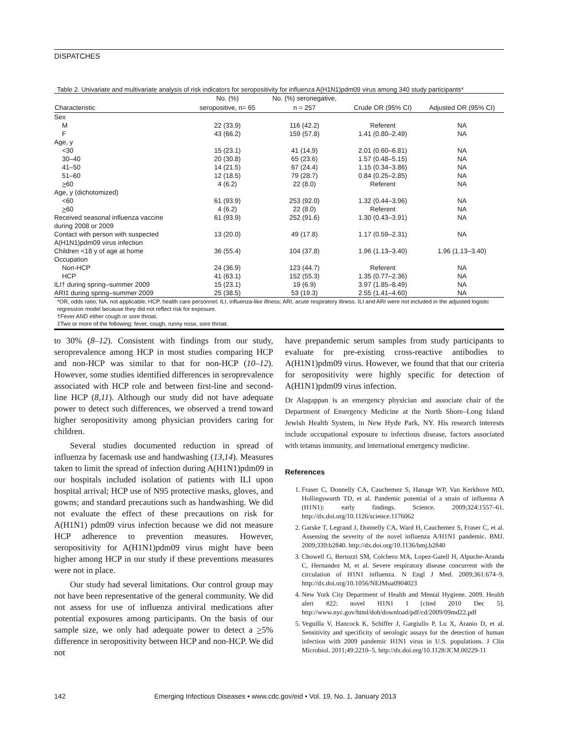DISPATCHES
Table 2. Univariate and multivariate analysis of risk indicators for seropositivity for influenza A(H1N1)pdm09 virus among 340 study participants*
| | No. (%) | No. (%) seronegative, | | |
| --- | --- | --- | --- | --- |
| Characteristic | seropositive, n= 65 | n = 257 | Crude OR (95% CI) | Adjusted OR (95% CI) |
| Sex | | | | |
| M | 22 (33.9) | 116 (42.2) | Referent | NA |
| F | 43 (66.2) | 159 (57.8) | 1.41 (0.80–2.49) | NA |
| Age, y | | | | |
| <30 | 15 (23.1) | 41 (14.9) | 2.01 (0.60–6.81) | NA |
| 30–40 | 20 (30.8) | 65 (23.6) | 1.57 (0.48–5.15) | NA |
| 41–50 | 14 (21.5) | 67 (24.4) | 1.15 (0.34–3.86) | NA |
| 51–60 | 12 (18.5) | 79 (28.7) | 0.84 (0.25–2.85) | NA |
| > 60 | 4 (6.2) | 22 (8.0) | Referent | NA |
| Age, y (dichotomized) | | | | |
| <60 | 61 (93.9) | 253 (92.0) | 1.32 (0.44–3.96) | NA |
| > 60 | 4 (6.2) | 22 (8.0) | Referent | NA |
| Received seasonal influenza vaccine during 2008 or 2009 | 61 (93.9) | 252 (91.6) | 1.30 (0.43–3.91) | NA |
| Contact with person with suspected A(H1N1)pdm09 virus infection | 13 (20.0) | 49 (17.8) | 1.17 (0.59–2.31) | NA |
| Children <18 y of age at home | 36 (55.4) | 104 (37.8) | 1.96 (1.13–3.40) | 1.96 (1.13–3.40) |
| Occupation | | | | |
| Non-HCP | 24 (36.9) | 123 (44.7) | Referent | NA |
| HCP | 41 (63.1) | 152 (55.3) | 1.35 (0.77–2.36) | NA |
| ILI† during spring–summer 2009 | 15 (23.1) | 19 (6.9) | 3.97 (1.85–8.49) | NA |
| ARI‡ during spring–summer 2009 | 25 (38.5) | 53 (19.3) | 2.55 (1.41–4.60) | NA |
*OR, odds ratio; NA, not applicable; HCP, health care personnel; ILI, influenza-like illness; ARI, acute respiratory illness. ILI and ARI were not included in the adjusted logistic regression model because they did not reflect risk for exposure.
†Fever AND either cough or sore throat.
‡Two or more of the following: fever, cough, runny nose, sore throat.
to 30% (8–12). Consistent with findings from our study, seroprevalence among HCP in most studies comparing HCP and non-HCP was similar to that for non-HCP (10–12). However, some studies identified differences in seroprevalence associated with HCP role and between first-line and second-line HCP (8,11). Although our study did not have adequate power to detect such differences, we observed a trend toward higher seropositivity among physician providers caring for children.
Several studies documented reduction in spread of influenza by facemask use and handwashing (13,14). Measures taken to limit the spread of infection during A(H1N1)pdm09 in our hospitals included isolation of patients with ILI upon hospital arrival; HCP use of N95 protective masks, gloves, and gowns; and standard precautions such as handwashing. We did not evaluate the effect of these precautions on risk for A(H1N1) pdm09 virus infection because we did not measure HCP adherence to prevention measures. However, seropositivity for A(H1N1)pdm09 virus might have been higher among HCP in our study if these preventions measures were not in place.
Our study had several limitations. Our control group may not have been representative of the general community. We did not assess for use of influenza antiviral medications after potential exposures among participants. On the basis of our sample size, we only had adequate power to detect a >5% difference in seropositivity between HCP and non-HCP. We did not
have prepandemic serum samples from study participants to evaluate for pre-existing cross-reactive antibodies to A(H1N1)pdm09 virus. However, we found that that our criteria for seropositivity were highly specific for detection of A(H1N1)pdm09 virus infection.
Dr Alagappan is an emergency physician and associate chair of the Department of Emergency Medicine at the North Shore–Long Island Jewish Health System, in New Hyde Park, NY. His research interests include occupational exposure to infectious disease, factors associated with tetanus immunity, and international emergency medicine.
References
1. Fraser C, Donnelly CA, Cauchemez S, Hanage WP, Van Kerkhove MD, Hollingsworth TD, et al. Pandemic potential of a strain of influenza A (H1N1): early findings. Science. 2009;324:1557–61. http://dx.doi.org/10.1126/science.1176062
2. Garske T, Legrand J, Donnelly CA, Ward H, Cauchemez S, Fraser C, et al. Assessing the severity of the novel influenza A/H1N1 pandemic. BMJ. 2009;339:b2840. http://dx.doi.org/10.1136/bmj.b2840
3. Chowell G, Bertozzi SM, Colchero MA, Lopez-Gatell H, Alpuche-Aranda C, Hernandez M, et al. Severe respiratory disease concurrent with the circulation of H1N1 influenza. N Engl J Med. 2009;361:674–9. http://dx.doi.org/10.1056/NEJMoa0904023
4. New York City Department of Health and Mental Hygiene. 2009. Health alert #22: novel H1N1 I [cited 2010 Dec 5]. http://www.nyc.gov/html/doh/download/pdf/cd/2009/09md22.pdf
5. Veguilla V, Hancock K, Schiffer J, Gargiullo P, Lu X, Aranio D, et al. Sensitivity and specificity of serologic assays for the detection of human infection with 2009 pandemic H1N1 virus in U.S. populations. J Clin Microbiol. 2011;49:2210–5. http://dx.doi.org/10.1128/JCM.00229-11
142 Emerging Infectious Diseases • www.cdc.gov/eid • Vol. 19, No. 1, January 2013